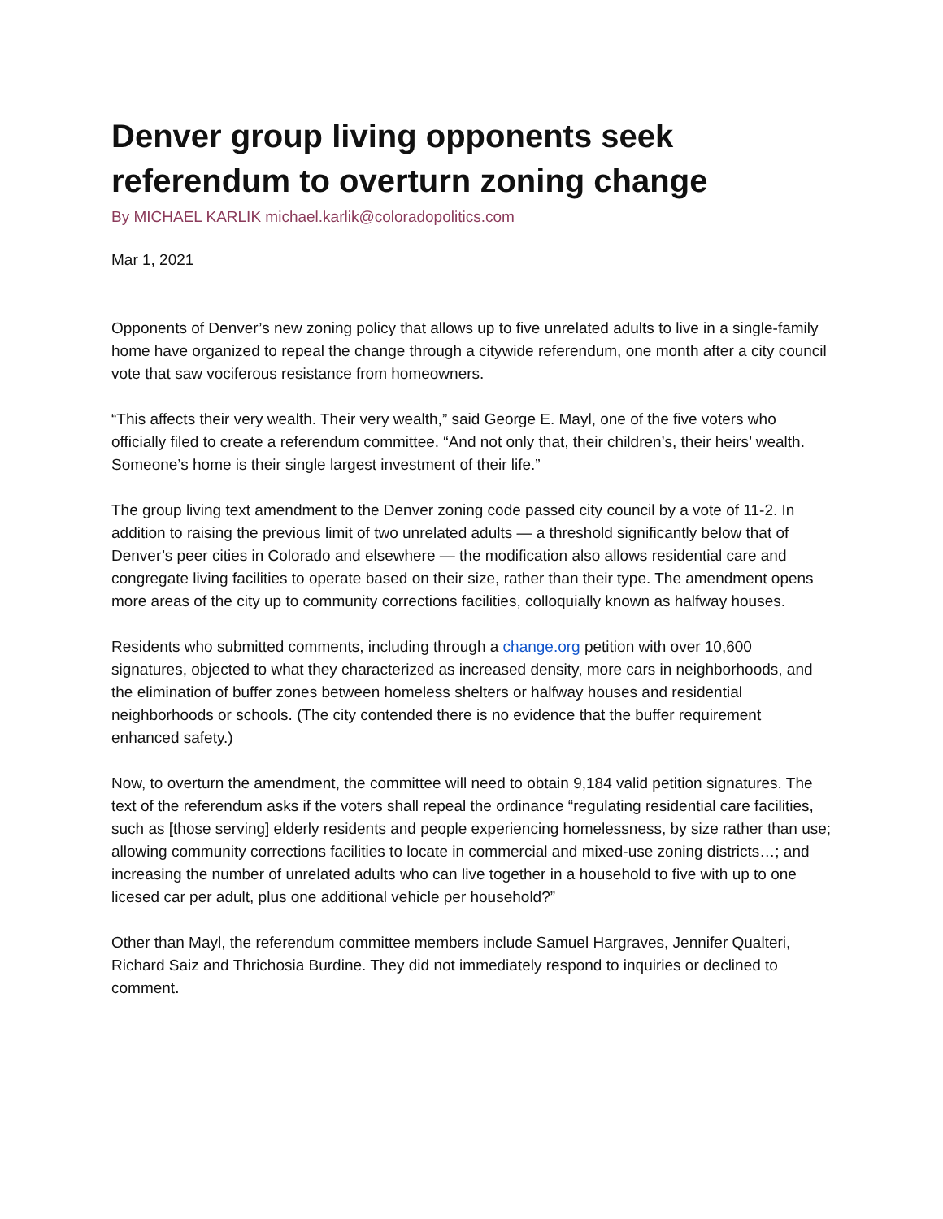Denver group living opponents seek referendum to overturn zoning change
By MICHAEL KARLIK michael.karlik@coloradopolitics.com
Mar 1, 2021
Opponents of Denver’s new zoning policy that allows up to five unrelated adults to live in a single-family home have organized to repeal the change through a citywide referendum, one month after a city council vote that saw vociferous resistance from homeowners.
“This affects their very wealth. Their very wealth,” said George E. Mayl, one of the five voters who officially filed to create a referendum committee. “And not only that, their children’s, their heirs’ wealth. Someone’s home is their single largest investment of their life.”
The group living text amendment to the Denver zoning code passed city council by a vote of 11-2. In addition to raising the previous limit of two unrelated adults — a threshold significantly below that of Denver’s peer cities in Colorado and elsewhere — the modification also allows residential care and congregate living facilities to operate based on their size, rather than their type. The amendment opens more areas of the city up to community corrections facilities, colloquially known as halfway houses.
Residents who submitted comments, including through a change.org petition with over 10,600 signatures, objected to what they characterized as increased density, more cars in neighborhoods, and the elimination of buffer zones between homeless shelters or halfway houses and residential neighborhoods or schools. (The city contended there is no evidence that the buffer requirement enhanced safety.)
Now, to overturn the amendment, the committee will need to obtain 9,184 valid petition signatures. The text of the referendum asks if the voters shall repeal the ordinance “regulating residential care facilities, such as [those serving] elderly residents and people experiencing homelessness, by size rather than use; allowing community corrections facilities to locate in commercial and mixed-use zoning districts…; and increasing the number of unrelated adults who can live together in a household to five with up to one licesed car per adult, plus one additional vehicle per household?”
Other than Mayl, the referendum committee members include Samuel Hargraves, Jennifer Qualteri, Richard Saiz and Thrichosia Burdine. They did not immediately respond to inquiries or declined to comment.